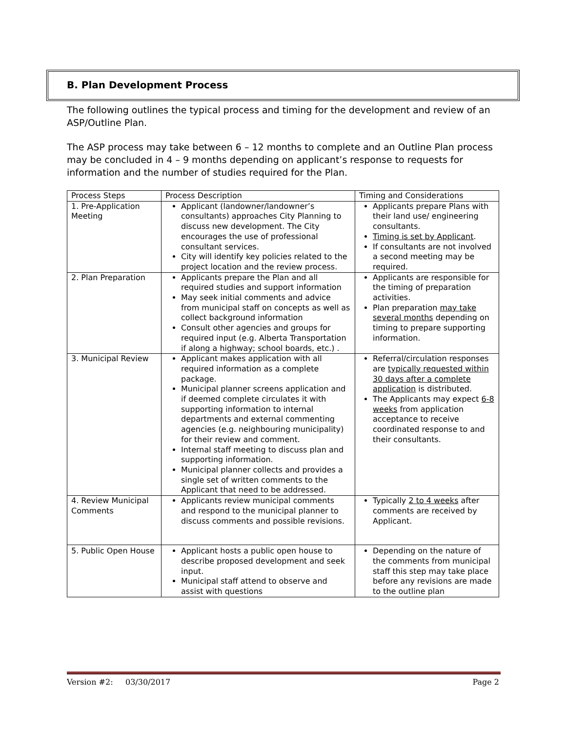B. Plan Development Process
The following outlines the typical process and timing for the development and review of an ASP/Outline Plan.
The ASP process may take between 6 – 12 months to complete and an Outline Plan process may be concluded in 4 – 9 months depending on applicant’s response to requests for information and the number of studies required for the Plan.
| Process Steps | Process Description | Timing and Considerations |
| --- | --- | --- |
| 1. Pre-Application Meeting | Applicant (landowner/landowner’s consultants) approaches City Planning to discuss new development. The City encourages the use of professional consultant services. City will identify key policies related to the project location and the review process. | Applicants prepare Plans with their land use/ engineering consultants. Timing is set by Applicant . If consultants are not involved a second meeting may be required. |
| 2. Plan Preparation | Applicants prepare the Plan and all required studies and support information May seek initial comments and advice from municipal staff on concepts as well as collect background information Consult other agencies and groups for required input (e.g. Alberta Transportation if along a highway; school boards, etc.) . | Applicants are responsible for the timing of preparation activities. Plan preparation may take several months depending on timing to prepare supporting information. |
| 3. Municipal Review | Applicant makes application with all required information as a complete package. Municipal planner screens application and if deemed complete circulates it with supporting information to internal departments and external commenting agencies (e.g. neighbouring municipality) for their review and comment. Internal staff meeting to discuss plan and supporting information. Municipal planner collects and provides a single set of written comments to the Applicant that need to be addressed. | Referral/circulation responses are typically requested within 30 days after a complete application is distributed. The Applicants may expect 6-8 weeks from application acceptance to receive coordinated response to and their consultants. |
| 4. Review Municipal Comments | Applicants review municipal comments and respond to the municipal planner to discuss comments and possible revisions. | Typically 2 to 4 weeks after comments are received by Applicant. |
| 5. Public Open House | Applicant hosts a public open house to describe proposed development and seek input. Municipal staff attend to observe and assist with questions | Depending on the nature of the comments from municipal staff this step may take place before any revisions are made to the outline plan |
Version #2: 03/30/2017 Page 2